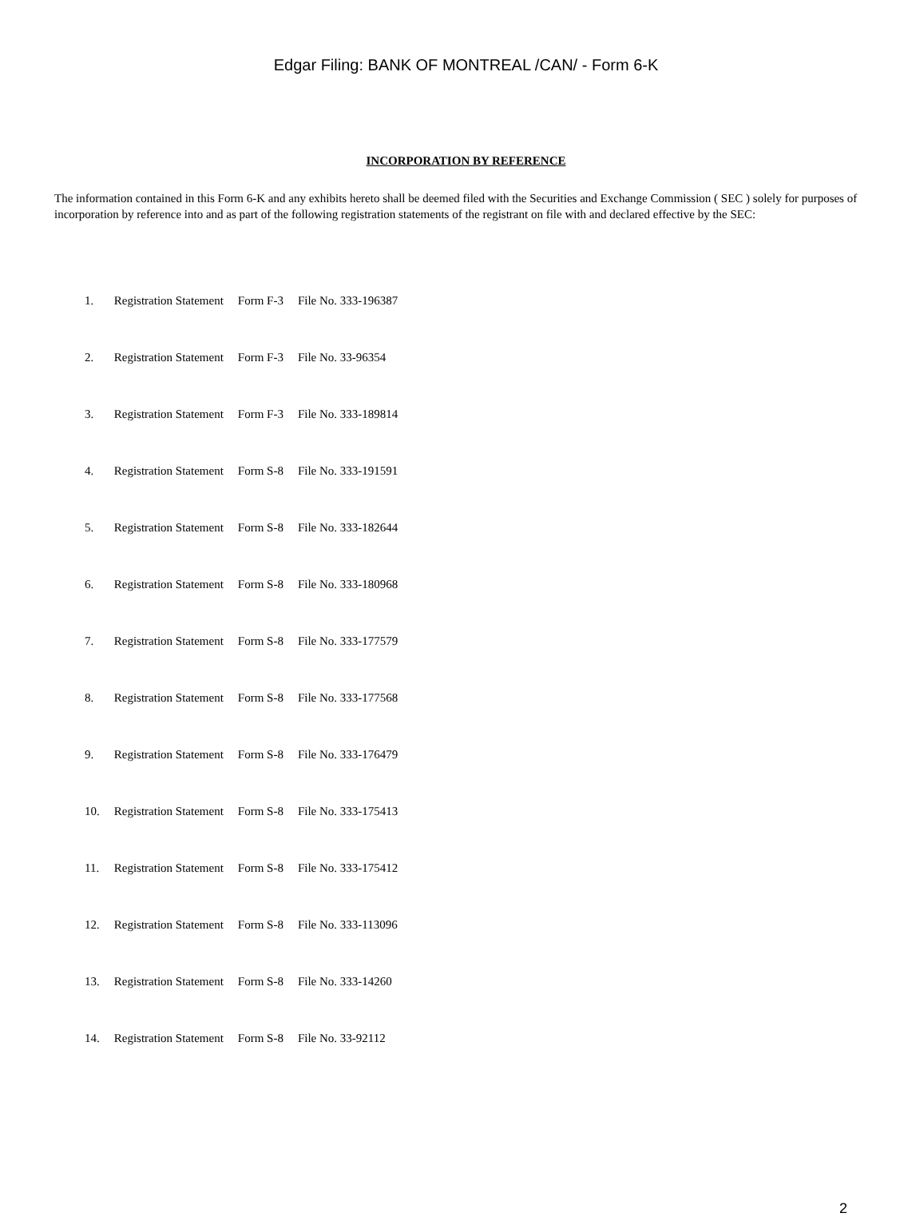Edgar Filing: BANK OF MONTREAL /CAN/ - Form 6-K
INCORPORATION BY REFERENCE
The information contained in this Form 6-K and any exhibits hereto shall be deemed filed with the Securities and Exchange Commission ( SEC ) solely for purposes of incorporation by reference into and as part of the following registration statements of the registrant on file with and declared effective by the SEC:
| 1. | Registration Statement | Form F-3 | File No. 333-196387 |
| 2. | Registration Statement | Form F-3 | File No. 33-96354 |
| 3. | Registration Statement | Form F-3 | File No. 333-189814 |
| 4. | Registration Statement | Form S-8 | File No. 333-191591 |
| 5. | Registration Statement | Form S-8 | File No. 333-182644 |
| 6. | Registration Statement | Form S-8 | File No. 333-180968 |
| 7. | Registration Statement | Form S-8 | File No. 333-177579 |
| 8. | Registration Statement | Form S-8 | File No. 333-177568 |
| 9. | Registration Statement | Form S-8 | File No. 333-176479 |
| 10. | Registration Statement | Form S-8 | File No. 333-175413 |
| 11. | Registration Statement | Form S-8 | File No. 333-175412 |
| 12. | Registration Statement | Form S-8 | File No. 333-113096 |
| 13. | Registration Statement | Form S-8 | File No. 333-14260 |
| 14. | Registration Statement | Form S-8 | File No. 33-92112 |
2